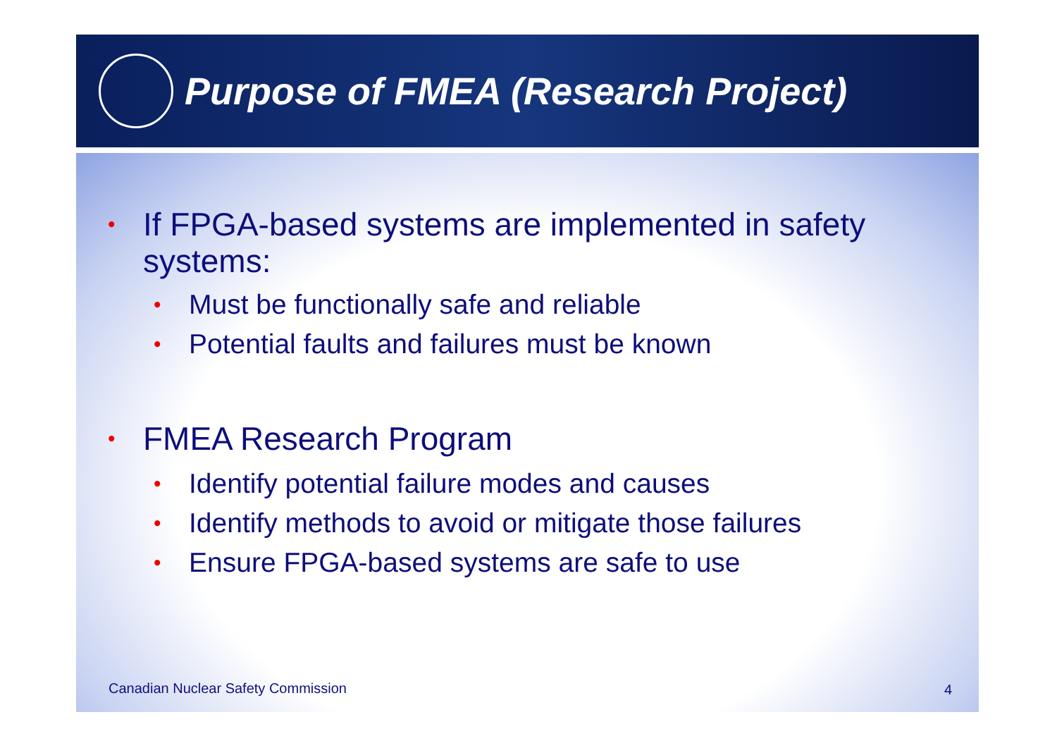Purpose of FMEA (Research Project)
• If FPGA-based systems are implemented in safety systems:
• Must be functionally safe and reliable
• Potential faults and failures must be known
• FMEA Research Program
• Identify potential failure modes and causes
• Identify methods to avoid or mitigate those failures
• Ensure FPGA-based systems are safe to use
Canadian Nuclear Safety Commission
4